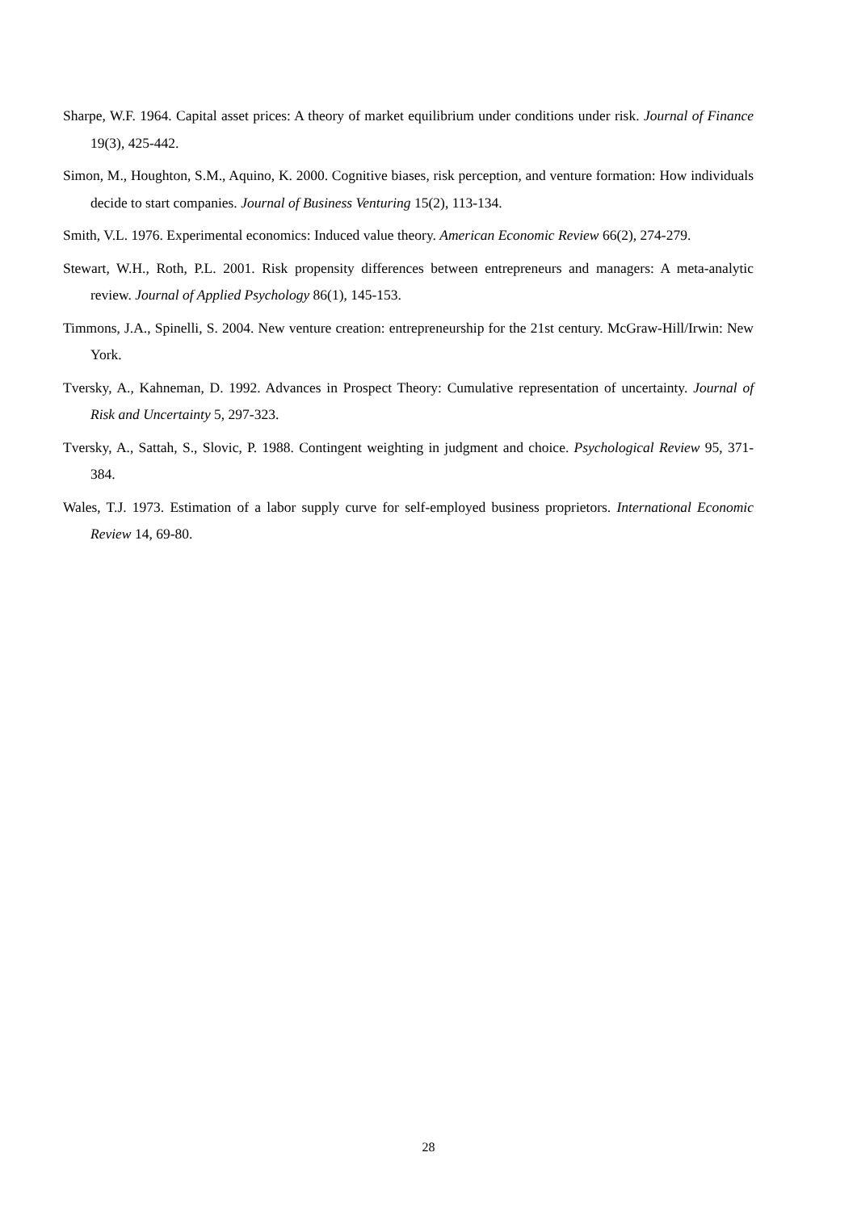Sharpe, W.F. 1964. Capital asset prices: A theory of market equilibrium under conditions under risk. Journal of Finance 19(3), 425-442.
Simon, M., Houghton, S.M., Aquino, K. 2000. Cognitive biases, risk perception, and venture formation: How individuals decide to start companies. Journal of Business Venturing 15(2), 113-134.
Smith, V.L. 1976. Experimental economics: Induced value theory. American Economic Review 66(2), 274-279.
Stewart, W.H., Roth, P.L. 2001. Risk propensity differences between entrepreneurs and managers: A meta-analytic review. Journal of Applied Psychology 86(1), 145-153.
Timmons, J.A., Spinelli, S. 2004. New venture creation: entrepreneurship for the 21st century. McGraw-Hill/Irwin: New York.
Tversky, A., Kahneman, D. 1992. Advances in Prospect Theory: Cumulative representation of uncertainty. Journal of Risk and Uncertainty 5, 297-323.
Tversky, A., Sattah, S., Slovic, P. 1988. Contingent weighting in judgment and choice. Psychological Review 95, 371-384.
Wales, T.J. 1973. Estimation of a labor supply curve for self-employed business proprietors. International Economic Review 14, 69-80.
28